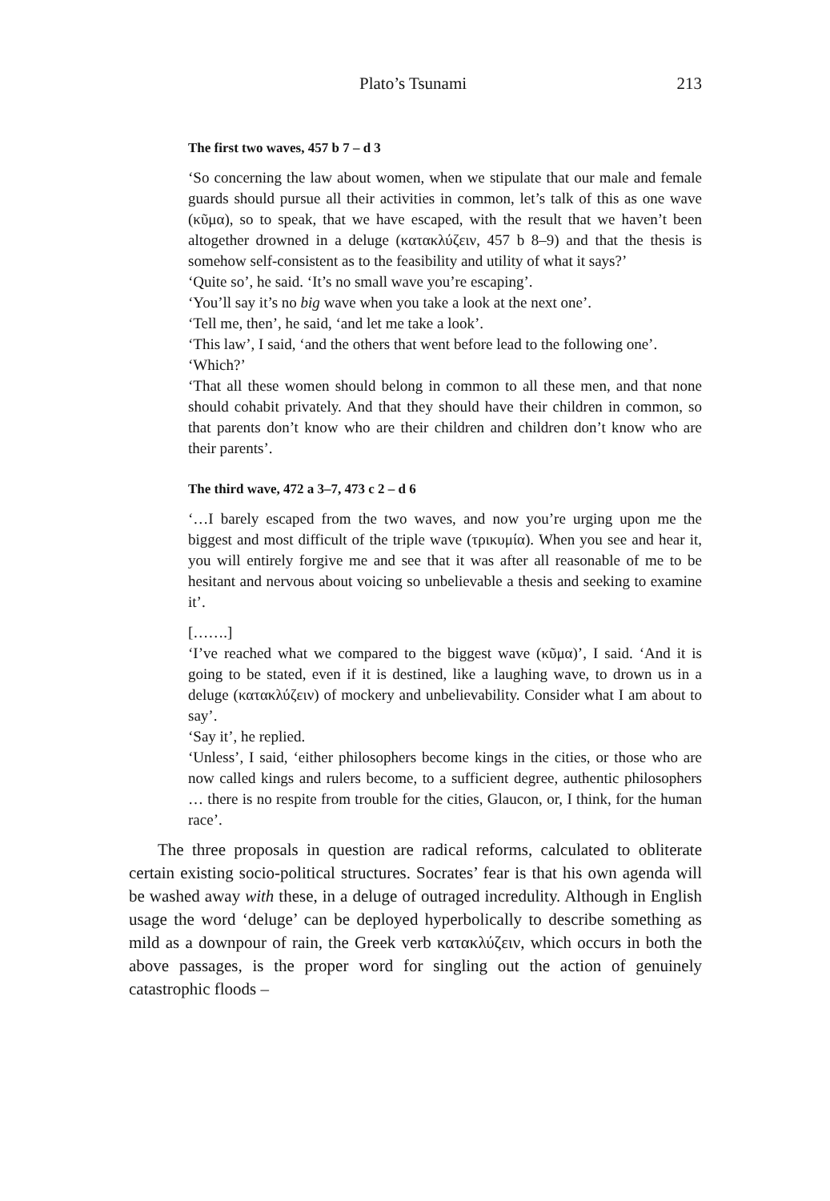Plato’s Tsunami 213
The first two waves, 457 b 7 – d 3
‘So concerning the law about women, when we stipulate that our male and female guards should pursue all their activities in common, let’s talk of this as one wave (κῦμα), so to speak, that we have escaped, with the result that we haven’t been altogether drowned in a deluge (κατακλύζειν, 457 b 8–9) and that the thesis is somehow self-consistent as to the feasibility and utility of what it says?’
‘Quite so’, he said. ‘It’s no small wave you’re escaping’.
‘You’ll say it’s no big wave when you take a look at the next one’.
‘Tell me, then’, he said, ‘and let me take a look’.
‘This law’, I said, ‘and the others that went before lead to the following one’.
‘Which?’
‘That all these women should belong in common to all these men, and that none should cohabit privately. And that they should have their children in common, so that parents don’t know who are their children and children don’t know who are their parents’.
The third wave, 472 a 3–7, 473 c 2 – d 6
‘…I barely escaped from the two waves, and now you’re urging upon me the biggest and most difficult of the triple wave (τρικυμία). When you see and hear it, you will entirely forgive me and see that it was after all reasonable of me to be hesitant and nervous about voicing so unbelievable a thesis and seeking to examine it’.
[…….]
‘I’ve reached what we compared to the biggest wave (κῦμα)’, I said. ‘And it is going to be stated, even if it is destined, like a laughing wave, to drown us in a deluge (κατακλύζειν) of mockery and unbelievability. Consider what I am about to say’.
‘Say it’, he replied.
‘Unless’, I said, ‘either philosophers become kings in the cities, or those who are now called kings and rulers become, to a sufficient degree, authentic philosophers … there is no respite from trouble for the cities, Glaucon, or, I think, for the human race’.
The three proposals in question are radical reforms, calculated to obliterate certain existing socio-political structures. Socrates’ fear is that his own agenda will be washed away with these, in a deluge of outraged incredulity. Although in English usage the word ‘deluge’ can be deployed hyperbolically to describe something as mild as a downpour of rain, the Greek verb κατακλύζειν, which occurs in both the above passages, is the proper word for singling out the action of genuinely catastrophic floods –